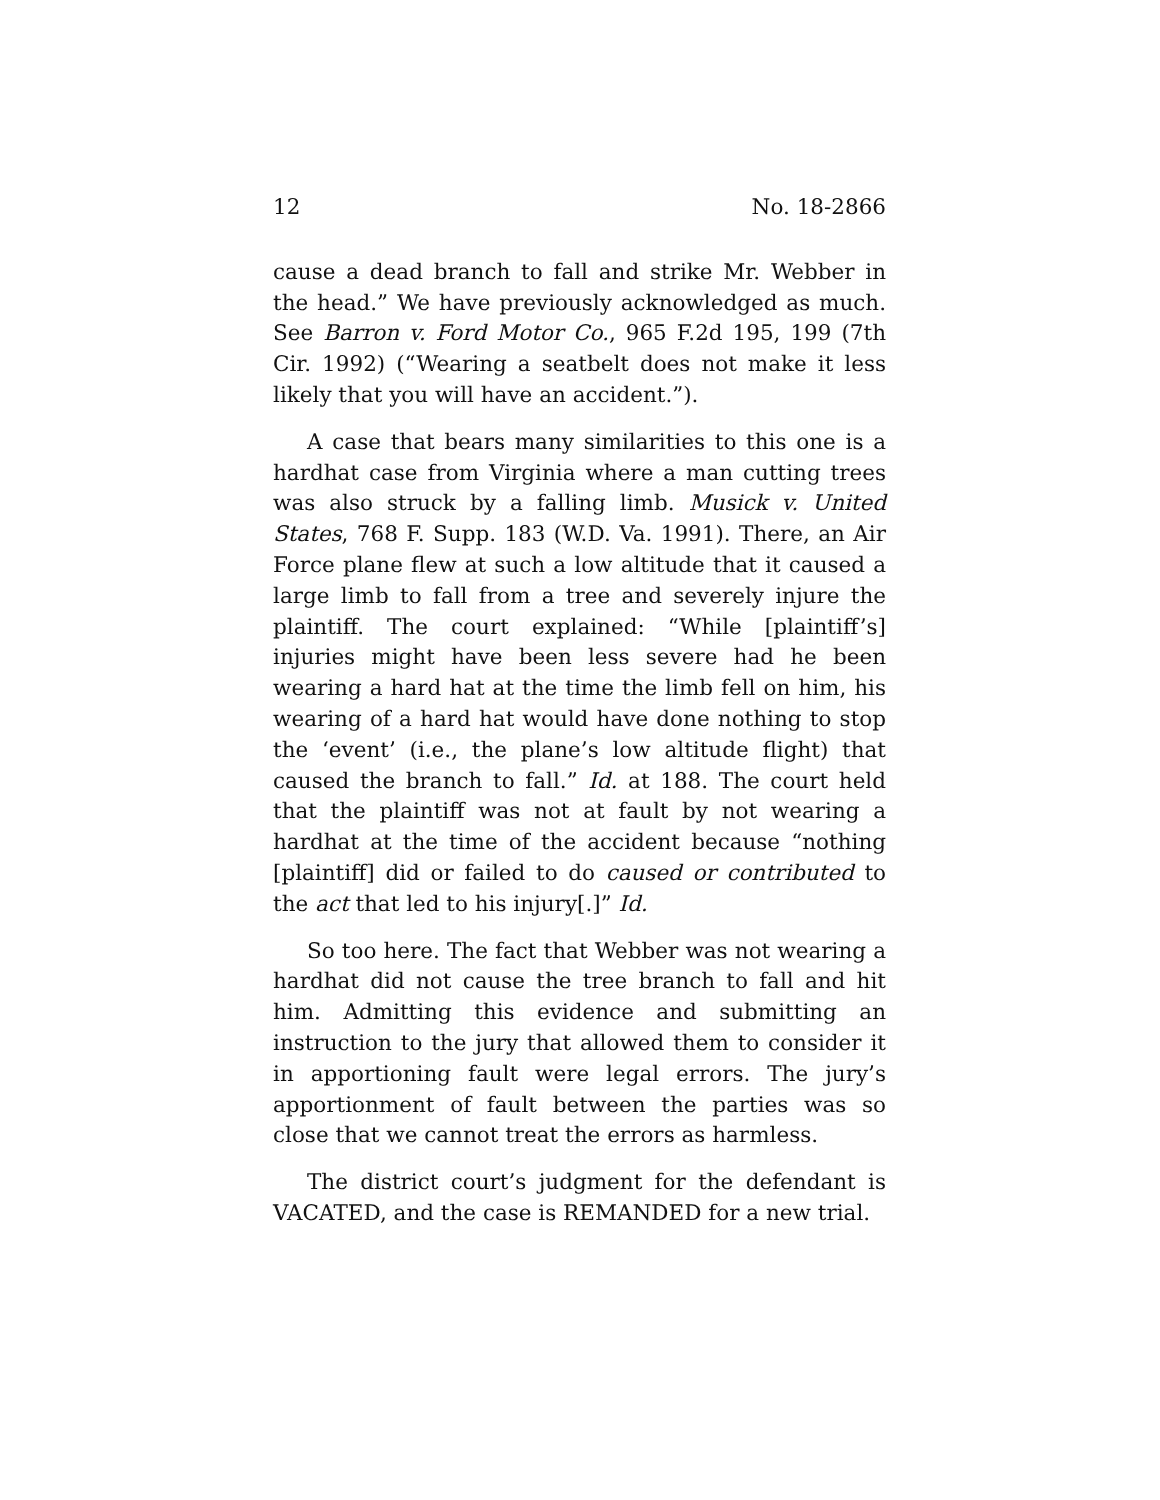12 No. 18-2866
cause a dead branch to fall and strike Mr. Webber in the head.” We have previously acknowledged as much. See Barron v. Ford Motor Co., 965 F.2d 195, 199 (7th Cir. 1992) (“Wearing a seatbelt does not make it less likely that you will have an accident.”).
A case that bears many similarities to this one is a hardhat case from Virginia where a man cutting trees was also struck by a falling limb. Musick v. United States, 768 F. Supp. 183 (W.D. Va. 1991). There, an Air Force plane flew at such a low altitude that it caused a large limb to fall from a tree and severely injure the plaintiff. The court explained: “While [plaintiff’s] injuries might have been less severe had he been wearing a hard hat at the time the limb fell on him, his wearing of a hard hat would have done nothing to stop the ‘event’ (i.e., the plane’s low altitude flight) that caused the branch to fall.” Id. at 188. The court held that the plaintiff was not at fault by not wearing a hardhat at the time of the accident because “nothing [plaintiff] did or failed to do caused or contributed to the act that led to his injury[.]” Id.
So too here. The fact that Webber was not wearing a hardhat did not cause the tree branch to fall and hit him. Admitting this evidence and submitting an instruction to the jury that allowed them to consider it in apportioning fault were legal errors. The jury’s apportionment of fault between the parties was so close that we cannot treat the errors as harmless.
The district court’s judgment for the defendant is VACATED, and the case is REMANDED for a new trial.